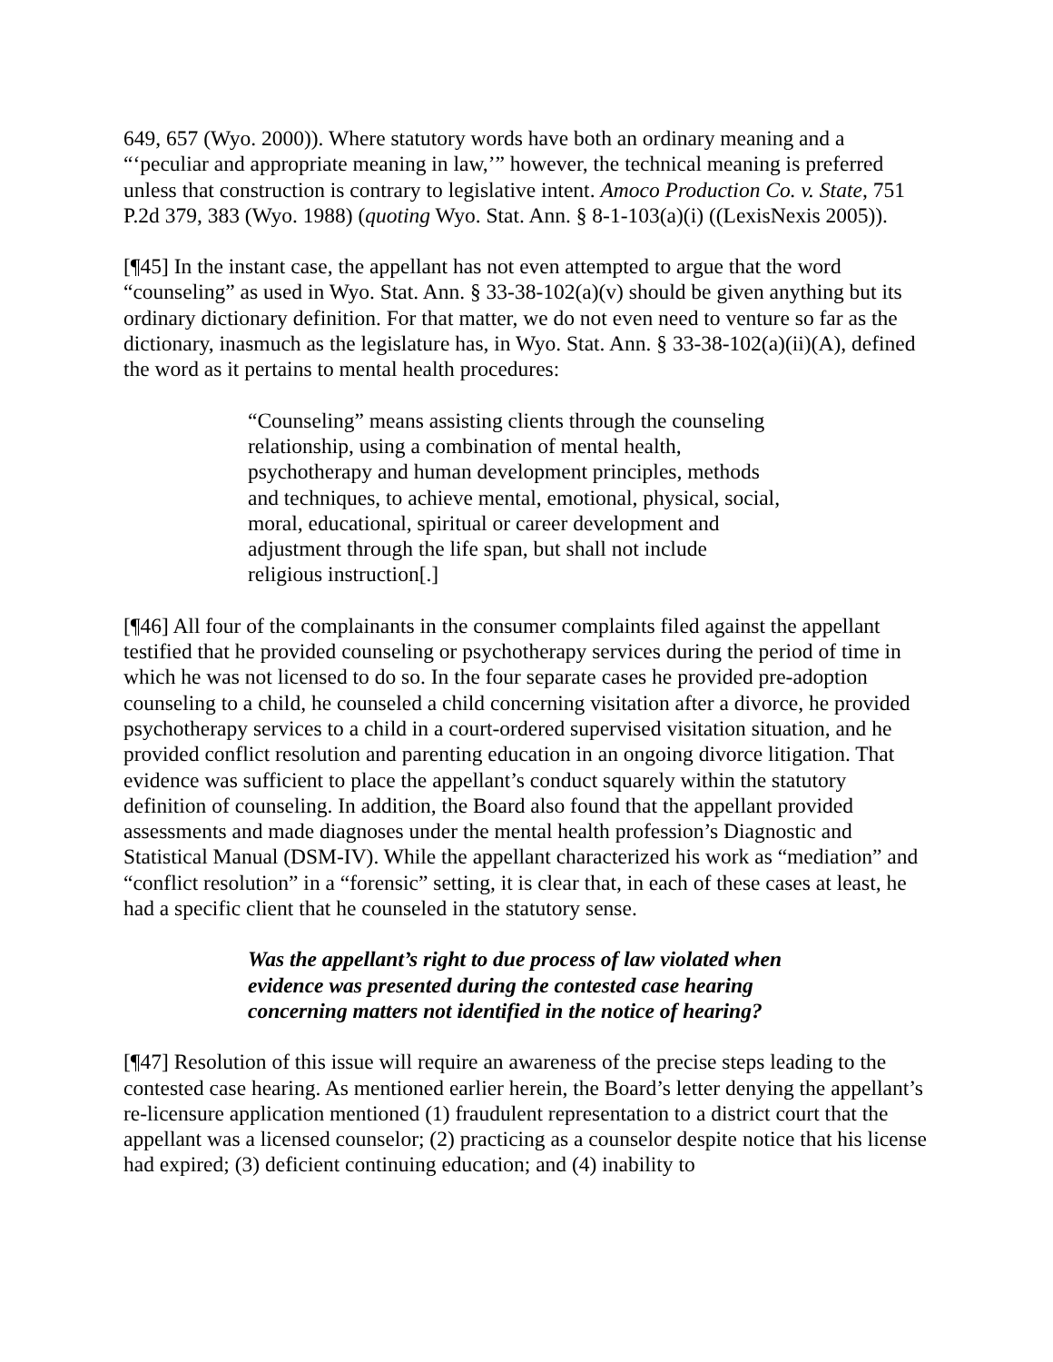649, 657 (Wyo. 2000)). Where statutory words have both an ordinary meaning and a “‘peculiar and appropriate meaning in law,’” however, the technical meaning is preferred unless that construction is contrary to legislative intent. Amoco Production Co. v. State, 751 P.2d 379, 383 (Wyo. 1988) (quoting Wyo. Stat. Ann. § 8-1-103(a)(i) ((LexisNexis 2005)).
[¶45] In the instant case, the appellant has not even attempted to argue that the word “counseling” as used in Wyo. Stat. Ann. § 33-38-102(a)(v) should be given anything but its ordinary dictionary definition. For that matter, we do not even need to venture so far as the dictionary, inasmuch as the legislature has, in Wyo. Stat. Ann. § 33-38-102(a)(ii)(A), defined the word as it pertains to mental health procedures:
“Counseling” means assisting clients through the counseling relationship, using a combination of mental health, psychotherapy and human development principles, methods and techniques, to achieve mental, emotional, physical, social, moral, educational, spiritual or career development and adjustment through the life span, but shall not include religious instruction[.]
[¶46] All four of the complainants in the consumer complaints filed against the appellant testified that he provided counseling or psychotherapy services during the period of time in which he was not licensed to do so. In the four separate cases he provided pre-adoption counseling to a child, he counseled a child concerning visitation after a divorce, he provided psychotherapy services to a child in a court-ordered supervised visitation situation, and he provided conflict resolution and parenting education in an ongoing divorce litigation. That evidence was sufficient to place the appellant’s conduct squarely within the statutory definition of counseling. In addition, the Board also found that the appellant provided assessments and made diagnoses under the mental health profession’s Diagnostic and Statistical Manual (DSM-IV). While the appellant characterized his work as “mediation” and “conflict resolution” in a “forensic” setting, it is clear that, in each of these cases at least, he had a specific client that he counseled in the statutory sense.
Was the appellant’s right to due process of law violated when evidence was presented during the contested case hearing concerning matters not identified in the notice of hearing?
[¶47] Resolution of this issue will require an awareness of the precise steps leading to the contested case hearing. As mentioned earlier herein, the Board’s letter denying the appellant’s re-licensure application mentioned (1) fraudulent representation to a district court that the appellant was a licensed counselor; (2) practicing as a counselor despite notice that his license had expired; (3) deficient continuing education; and (4) inability to